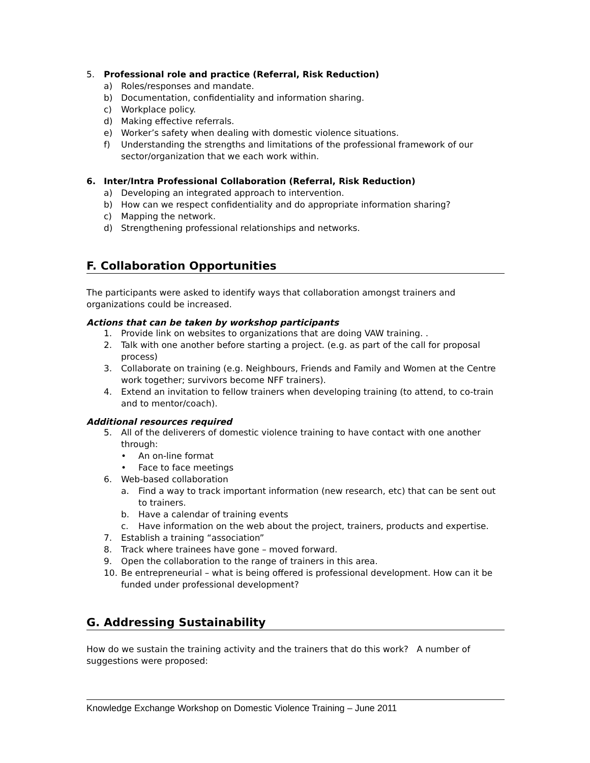5. Professional role and practice (Referral, Risk Reduction)
a) Roles/responses and mandate.
b) Documentation, confidentiality and information sharing.
c) Workplace policy.
d) Making effective referrals.
e) Worker’s safety when dealing with domestic violence situations.
f) Understanding the strengths and limitations of the professional framework of our sector/organization that we each work within.
6. Inter/Intra Professional Collaboration (Referral, Risk Reduction)
a) Developing an integrated approach to intervention.
b) How can we respect confidentiality and do appropriate information sharing?
c) Mapping the network.
d) Strengthening professional relationships and networks.
F. Collaboration Opportunities
The participants were asked to identify ways that collaboration amongst trainers and organizations could be increased.
Actions that can be taken by workshop participants
1. Provide link on websites to organizations that are doing VAW training. .
2. Talk with one another before starting a project. (e.g. as part of the call for proposal process)
3. Collaborate on training (e.g. Neighbours, Friends and Family and Women at the Centre work together; survivors become NFF trainers).
4. Extend an invitation to fellow trainers when developing training (to attend, to co-train and to mentor/coach).
Additional resources required
5. All of the deliverers of domestic violence training to have contact with one another through:
• An on-line format
• Face to face meetings
6. Web-based collaboration
a. Find a way to track important information (new research, etc) that can be sent out to trainers.
b. Have a calendar of training events
c. Have information on the web about the project, trainers, products and expertise.
7. Establish a training “association”
8. Track where trainees have gone – moved forward.
9. Open the collaboration to the range of trainers in this area.
10. Be entrepreneurial – what is being offered is professional development. How can it be funded under professional development?
G. Addressing Sustainability
How do we sustain the training activity and the trainers that do this work? A number of suggestions were proposed:
Knowledge Exchange Workshop on Domestic Violence Training – June 2011